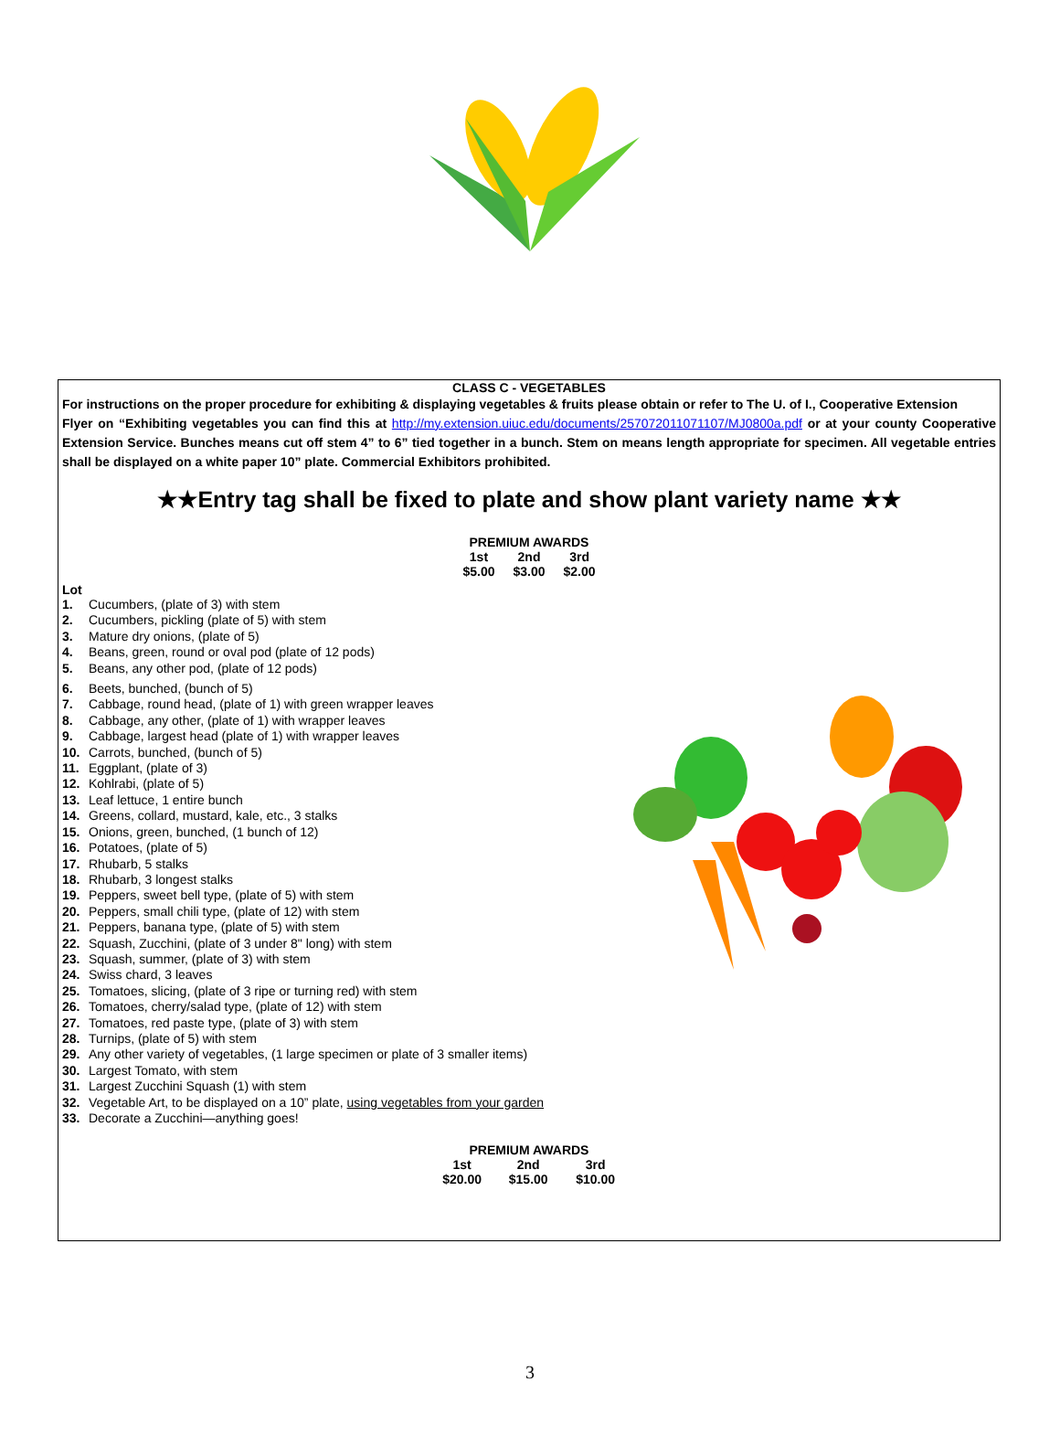CLASS C - VEGETABLES
For instructions on the proper procedure for exhibiting & displaying vegetables & fruits please obtain or refer to The U. of I., Cooperative Extension
Flyer on “Exhibiting vegetables you can find this at http://my.extension.uiuc.edu/documents/257072011071107/MJ0800a.pdf or at your county Cooperative Extension Service. Bunches means cut off stem 4” to 6” tied together in a bunch. Stem on means length appropriate for specimen. All vegetable entries shall be displayed on a white paper 10” plate. Commercial Exhibitors prohibited.
★★Entry tag shall be fixed to plate and show plant variety name ★★
| PREMIUM AWARDS | | |
| --- | --- | --- |
| 1st | 2nd | 3rd |
| $5.00 | $3.00 | $2.00 |
Lot
1. Cucumbers, (plate of 3) with stem
2. Cucumbers, pickling (plate of 5) with stem
3. Mature dry onions, (plate of 5)
4. Beans, green, round or oval pod (plate of 12 pods)
5. Beans, any other pod, (plate of 12 pods)
6. Beets, bunched, (bunch of 5)
7. Cabbage, round head, (plate of 1) with green wrapper leaves
8. Cabbage, any other, (plate of 1) with wrapper leaves
9. Cabbage, largest head (plate of 1) with wrapper leaves
10. Carrots, bunched, (bunch of 5)
11. Eggplant, (plate of 3)
12. Kohlrabi, (plate of 5)
13. Leaf lettuce, 1 entire bunch
14. Greens, collard, mustard, kale, etc., 3 stalks
15. Onions, green, bunched, (1 bunch of 12)
16. Potatoes, (plate of 5)
17. Rhubarb, 5 stalks
18. Rhubarb, 3 longest stalks
19. Peppers, sweet bell type, (plate of 5) with stem
20. Peppers, small chili type, (plate of 12) with stem
21. Peppers, banana type, (plate of 5) with stem
22. Squash, Zucchini, (plate of 3 under 8" long) with stem
23. Squash, summer, (plate of 3) with stem
24. Swiss chard, 3 leaves
25. Tomatoes, slicing, (plate of 3 ripe or turning red) with stem
26. Tomatoes, cherry/salad type, (plate of 12) with stem
27. Tomatoes, red paste type, (plate of 3) with stem
28. Turnips, (plate of 5) with stem
29. Any other variety of vegetables, (1 large specimen or plate of 3 smaller items)
30. Largest Tomato, with stem
31. Largest Zucchini Squash (1) with stem
32. Vegetable Art, to be displayed on a 10” plate, using vegetables from your garden
33. Decorate a Zucchini—anything goes!
| PREMIUM AWARDS | | |
| --- | --- | --- |
| 1st | 2nd | 3rd |
| $20.00 | $15.00 | $10.00 |
3